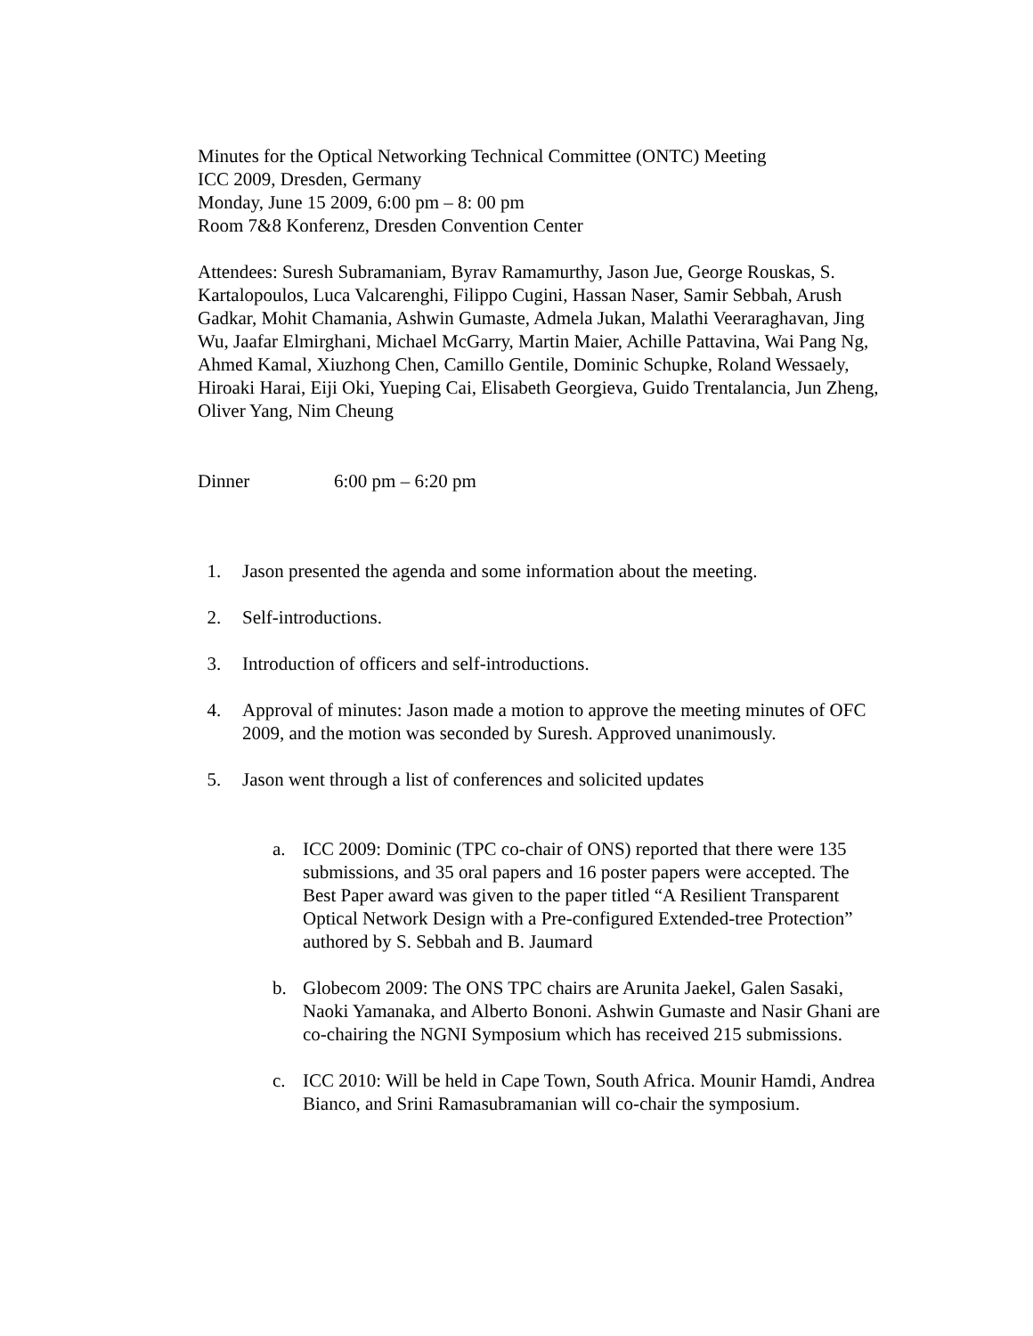Minutes for the Optical Networking Technical Committee (ONTC) Meeting
ICC 2009, Dresden, Germany
Monday, June 15 2009, 6:00 pm – 8: 00 pm
Room 7&8 Konferenz, Dresden Convention Center
Attendees: Suresh Subramaniam, Byrav Ramamurthy, Jason Jue, George Rouskas, S. Kartalopoulos, Luca Valcarenghi, Filippo Cugini, Hassan Naser, Samir Sebbah, Arush Gadkar, Mohit Chamania, Ashwin Gumaste, Admela Jukan, Malathi Veeraraghavan, Jing Wu, Jaafar Elmirghani, Michael McGarry, Martin Maier, Achille Pattavina, Wai Pang Ng, Ahmed Kamal, Xiuzhong Chen, Camillo Gentile, Dominic Schupke, Roland Wessaely, Hiroaki Harai, Eiji Oki, Yueping Cai, Elisabeth Georgieva, Guido Trentalancia, Jun Zheng, Oliver Yang, Nim Cheung
Dinner 6:00 pm – 6:20 pm
1. Jason presented the agenda and some information about the meeting.
2. Self-introductions.
3. Introduction of officers and self-introductions.
4. Approval of minutes: Jason made a motion to approve the meeting minutes of OFC 2009, and the motion was seconded by Suresh. Approved unanimously.
5. Jason went through a list of conferences and solicited updates
a. ICC 2009: Dominic (TPC co-chair of ONS) reported that there were 135 submissions, and 35 oral papers and 16 poster papers were accepted. The Best Paper award was given to the paper titled “A Resilient Transparent Optical Network Design with a Pre-configured Extended-tree Protection” authored by S. Sebbah and B. Jaumard
b. Globecom 2009: The ONS TPC chairs are Arunita Jaekel, Galen Sasaki, Naoki Yamanaka, and Alberto Bononi. Ashwin Gumaste and Nasir Ghani are co-chairing the NGNI Symposium which has received 215 submissions.
c. ICC 2010: Will be held in Cape Town, South Africa. Mounir Hamdi, Andrea Bianco, and Srini Ramasubramanian will co-chair the symposium.